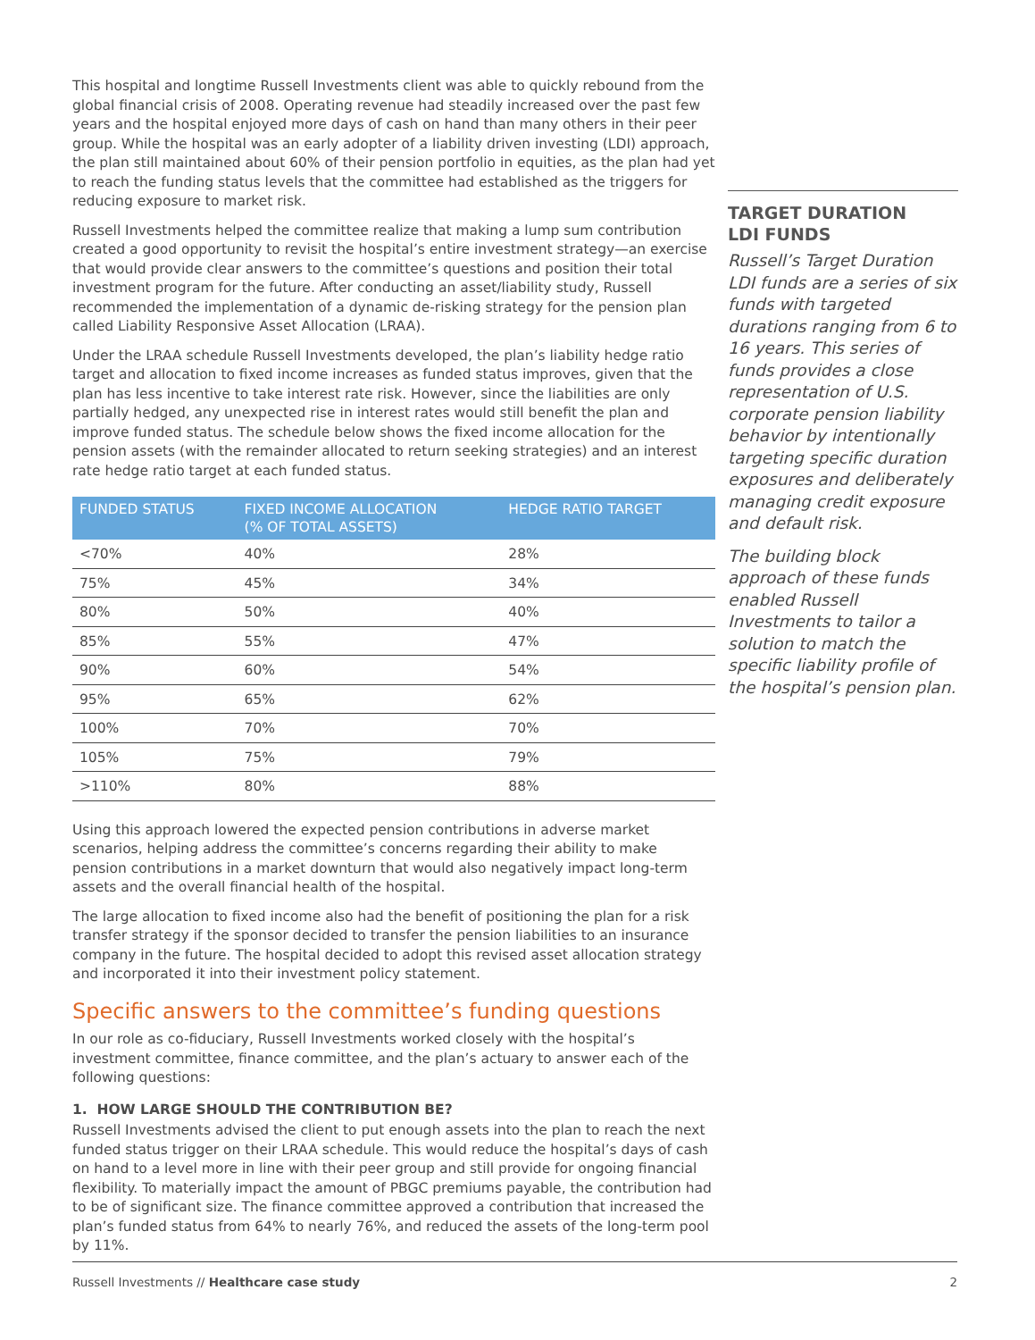This hospital and longtime Russell Investments client was able to quickly rebound from the global financial crisis of 2008. Operating revenue had steadily increased over the past few years and the hospital enjoyed more days of cash on hand than many others in their peer group. While the hospital was an early adopter of a liability driven investing (LDI) approach, the plan still maintained about 60% of their pension portfolio in equities, as the plan had yet to reach the funding status levels that the committee had established as the triggers for reducing exposure to market risk.
Russell Investments helped the committee realize that making a lump sum contribution created a good opportunity to revisit the hospital’s entire investment strategy—an exercise that would provide clear answers to the committee’s questions and position their total investment program for the future. After conducting an asset/liability study, Russell recommended the implementation of a dynamic de-risking strategy for the pension plan called Liability Responsive Asset Allocation (LRAA).
Under the LRAA schedule Russell Investments developed, the plan’s liability hedge ratio target and allocation to fixed income increases as funded status improves, given that the plan has less incentive to take interest rate risk. However, since the liabilities are only partially hedged, any unexpected rise in interest rates would still benefit the plan and improve funded status. The schedule below shows the fixed income allocation for the pension assets (with the remainder allocated to return seeking strategies) and an interest rate hedge ratio target at each funded status.
| FUNDED STATUS | FIXED INCOME ALLOCATION (% OF TOTAL ASSETS) | HEDGE RATIO TARGET |
| --- | --- | --- |
| <70% | 40% | 28% |
| 75% | 45% | 34% |
| 80% | 50% | 40% |
| 85% | 55% | 47% |
| 90% | 60% | 54% |
| 95% | 65% | 62% |
| 100% | 70% | 70% |
| 105% | 75% | 79% |
| >110% | 80% | 88% |
Using this approach lowered the expected pension contributions in adverse market scenarios, helping address the committee’s concerns regarding their ability to make pension contributions in a market downturn that would also negatively impact long-term assets and the overall financial health of the hospital.
The large allocation to fixed income also had the benefit of positioning the plan for a risk transfer strategy if the sponsor decided to transfer the pension liabilities to an insurance company in the future. The hospital decided to adopt this revised asset allocation strategy and incorporated it into their investment policy statement.
Specific answers to the committee’s funding questions
In our role as co-fiduciary, Russell Investments worked closely with the hospital’s investment committee, finance committee, and the plan’s actuary to answer each of the following questions:
1. HOW LARGE SHOULD THE CONTRIBUTION BE?
Russell Investments advised the client to put enough assets into the plan to reach the next funded status trigger on their LRAA schedule. This would reduce the hospital’s days of cash on hand to a level more in line with their peer group and still provide for ongoing financial flexibility. To materially impact the amount of PBGC premiums payable, the contribution had to be of significant size. The finance committee approved a contribution that increased the plan’s funded status from 64% to nearly 76%, and reduced the assets of the long-term pool by 11%.
TARGET DURATION
LDI FUNDS
Russell’s Target Duration LDI funds are a series of six funds with targeted durations ranging from 6 to 16 years. This series of funds provides a close representation of U.S. corporate pension liability behavior by intentionally targeting specific duration exposures and deliberately managing credit exposure and default risk.
The building block approach of these funds enabled Russell Investments to tailor a solution to match the specific liability profile of the hospital’s pension plan.
Russell Investments // Healthcare case study 2